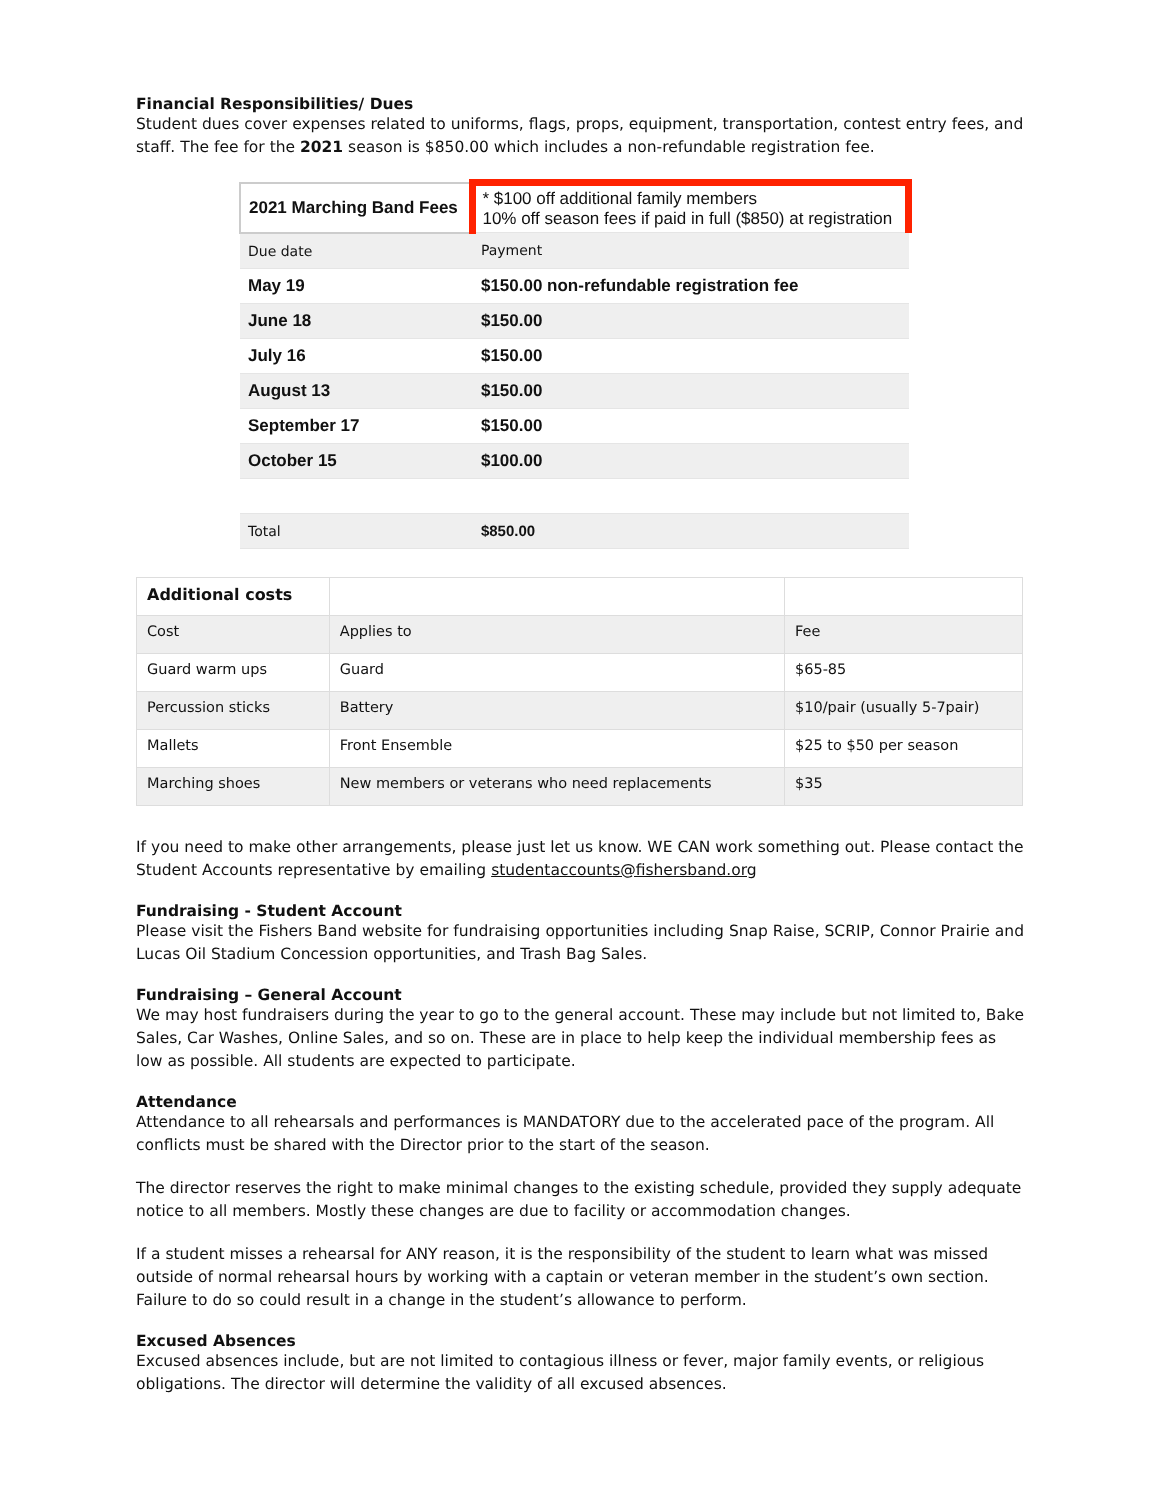Financial Responsibilities/ Dues
Student dues cover expenses related to uniforms, flags, props, equipment, transportation, contest entry fees, and staff. The fee for the 2021 season is $850.00 which includes a non-refundable registration fee.
| 2021 Marching Band Fees | * $100 off additional family members 10% off season fees if paid in full ($850) at registration |
| Due date | Payment |
| May 19 | $150.00 non-refundable registration fee |
| June 18 | $150.00 |
| July 16 | $150.00 |
| August 13 | $150.00 |
| September 17 | $150.00 |
| October 15 | $100.00 |
| Total | $850.00 |
| Additional costs | | |
| Cost | Applies to | Fee |
| Guard warm ups | Guard | $65-85 |
| Percussion sticks | Battery | $10/pair (usually 5-7pair) |
| Mallets | Front Ensemble | $25 to $50 per season |
| Marching shoes | New members or veterans who need replacements | $35 |
If you need to make other arrangements, please just let us know. WE CAN work something out. Please contact the Student Accounts representative by emailing studentaccounts@fishersband.org
Fundraising - Student Account
Please visit the Fishers Band website for fundraising opportunities including Snap Raise, SCRIP, Connor Prairie and Lucas Oil Stadium Concession opportunities, and Trash Bag Sales.
Fundraising – General Account
We may host fundraisers during the year to go to the general account. These may include but not limited to, Bake Sales, Car Washes, Online Sales, and so on. These are in place to help keep the individual membership fees as low as possible. All students are expected to participate.
Attendance
Attendance to all rehearsals and performances is MANDATORY due to the accelerated pace of the program. All conflicts must be shared with the Director prior to the start of the season.
The director reserves the right to make minimal changes to the existing schedule, provided they supply adequate notice to all members. Mostly these changes are due to facility or accommodation changes.
If a student misses a rehearsal for ANY reason, it is the responsibility of the student to learn what was missed outside of normal rehearsal hours by working with a captain or veteran member in the student’s own section. Failure to do so could result in a change in the student’s allowance to perform.
Excused Absences
Excused absences include, but are not limited to contagious illness or fever, major family events, or religious obligations. The director will determine the validity of all excused absences.